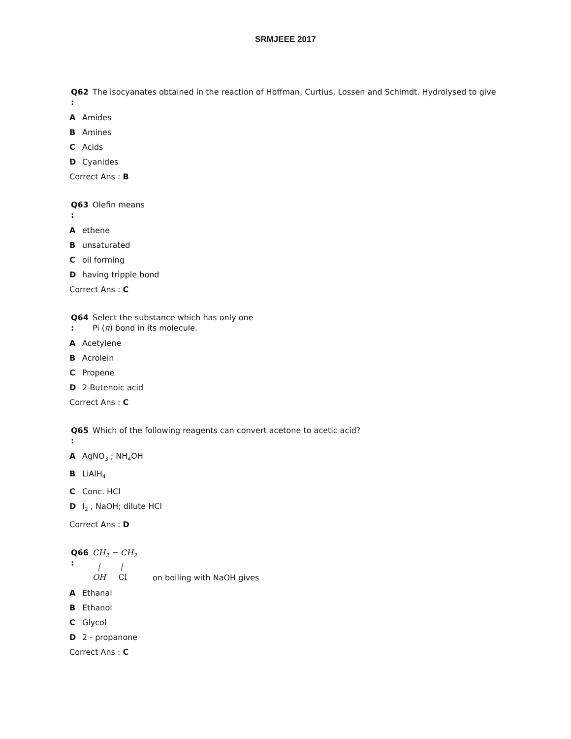SRMJEEE 2017
Q62
:
The isocyanates obtained in the reaction of Hoffman, Curtius, Lossen and Schimdt. Hydrolysed to give
A Amides
B Amines
C Acids
D Cyanides
Correct Ans : B
Q63
:
Olefin means
Aethene
Bunsaturated
Coil forming
Dhaving tripple bond
Correct Ans : C
Q64
:
Select the substance which has only one
Pi (π) bond in its molecule.
A Acetylene
B Acrolein
C Propene
D 2-Butenoic acid
Correct Ans : C
Q65
:
Which of the following reagents can convert acetone to acetic acid?
A AgNO<sub>3</sub> ; NH<sub>4</sub>OH
B LiAlH<sub>4</sub>
C Conc. HCl
D I<sub>2</sub> , NaOH; dilute HCl
Correct Ans : D
Q66
:
CH<sub>2</sub> − CH<sub>2</sub>
| |
OH Cl
on boiling with NaOH gives
A Ethanal
B Ethanol
C Glycol
D 2 - propanone
Correct Ans : C